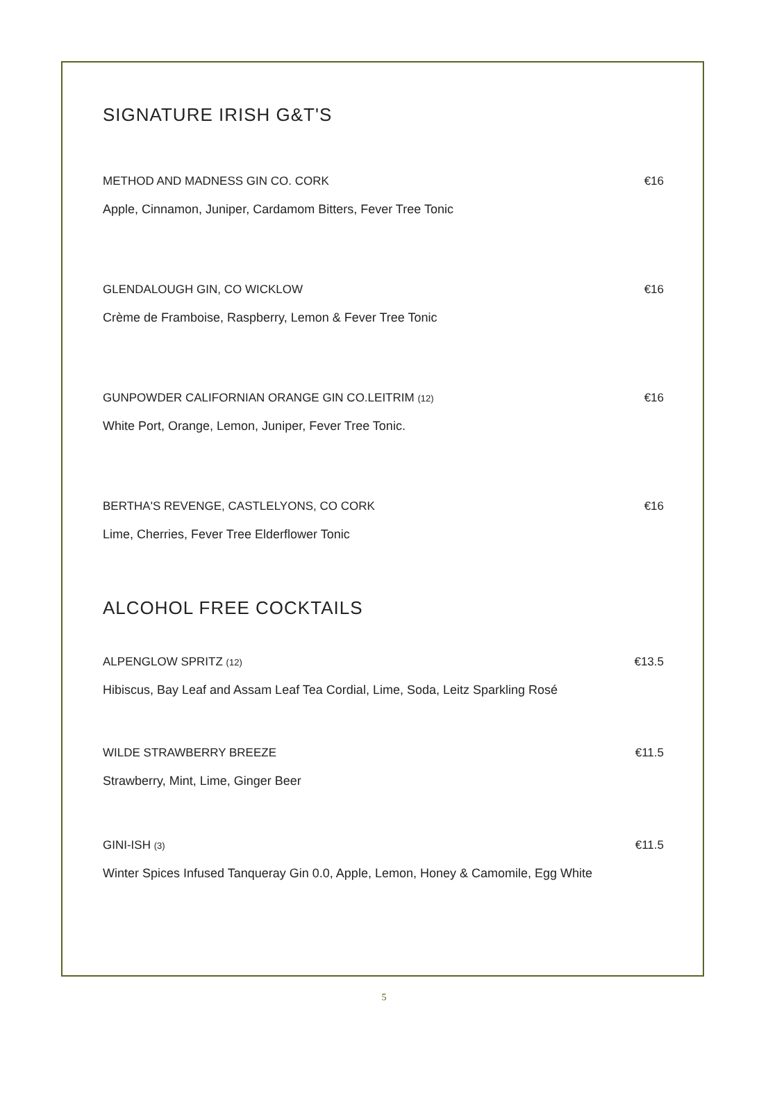SIGNATURE IRISH G&T'S
METHOD AND MADNESS GIN CO. CORK €16
Apple, Cinnamon, Juniper, Cardamom Bitters, Fever Tree Tonic
GLENDALOUGH GIN, CO WICKLOW €16
Crème de Framboise, Raspberry, Lemon & Fever Tree Tonic
GUNPOWDER CALIFORNIAN ORANGE GIN CO.LEITRIM (12) €16
White Port, Orange, Lemon, Juniper, Fever Tree Tonic.
BERTHA'S REVENGE, CASTLELYONS, CO CORK €16
Lime, Cherries, Fever Tree Elderflower Tonic
ALCOHOL FREE COCKTAILS
ALPENGLOW SPRITZ (12) €13.5
Hibiscus, Bay Leaf and Assam Leaf Tea Cordial, Lime, Soda, Leitz Sparkling Rosé
WILDE STRAWBERRY BREEZE €11.5
Strawberry, Mint, Lime, Ginger Beer
GINI-ISH (3) €11.5
Winter Spices Infused Tanqueray Gin 0.0, Apple, Lemon, Honey & Camomile, Egg White
5